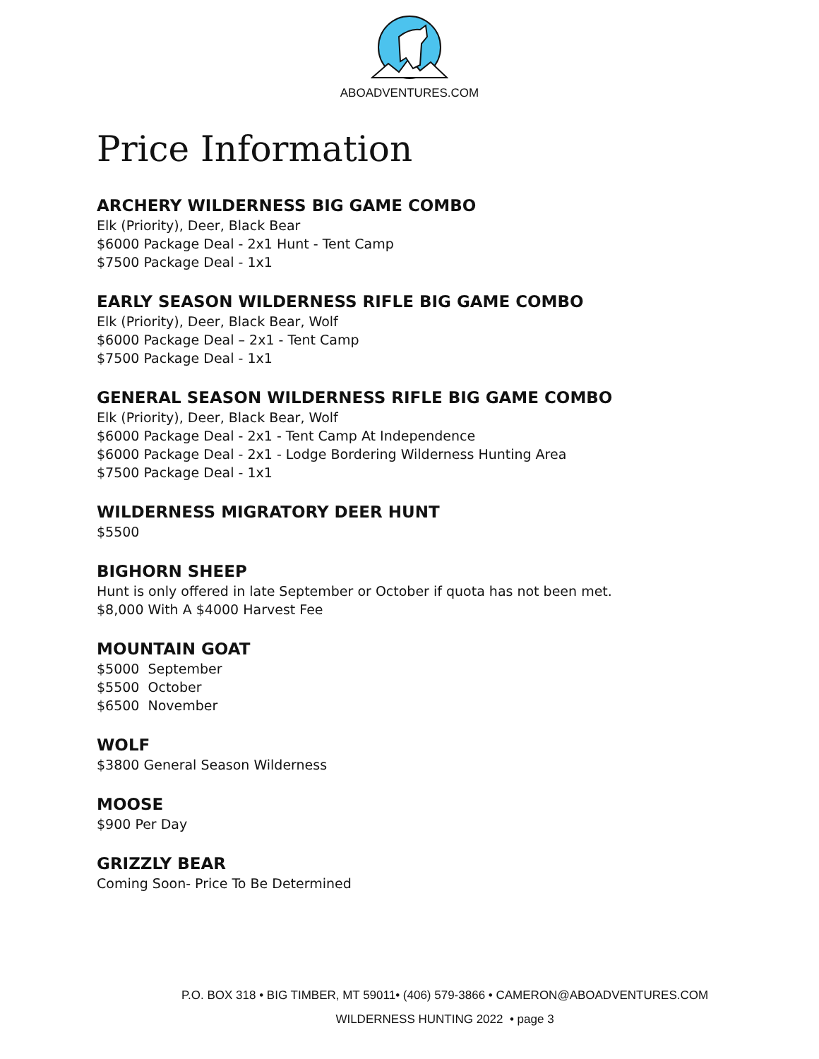ABOADVENTURES.COM
Price Information
ARCHERY WILDERNESS BIG GAME COMBO
Elk (Priority), Deer, Black Bear
$6000 Package Deal - 2x1 Hunt - Tent Camp
$7500 Package Deal - 1x1
EARLY SEASON WILDERNESS RIFLE BIG GAME COMBO
Elk (Priority), Deer, Black Bear, Wolf
$6000 Package Deal – 2x1 - Tent Camp
$7500 Package Deal - 1x1
GENERAL SEASON WILDERNESS RIFLE BIG GAME COMBO
Elk (Priority), Deer, Black Bear, Wolf
$6000 Package Deal - 2x1 - Tent Camp At Independence
$6000 Package Deal - 2x1 - Lodge Bordering Wilderness Hunting Area
$7500 Package Deal - 1x1
WILDERNESS MIGRATORY DEER HUNT
$5500
BIGHORN SHEEP
Hunt is only offered in late September or October if quota has not been met.
$8,000 With A $4000 Harvest Fee
MOUNTAIN GOAT
$5000 September
$5500 October
$6500 November
WOLF
$3800 General Season Wilderness
MOOSE
$900 Per Day
GRIZZLY BEAR
Coming Soon- Price To Be Determined
P.O. BOX 318 • BIG TIMBER, MT 59011• (406) 579-3866 • CAMERON@ABOADVENTURES.COM
WILDERNESS HUNTING 2022 • page 3